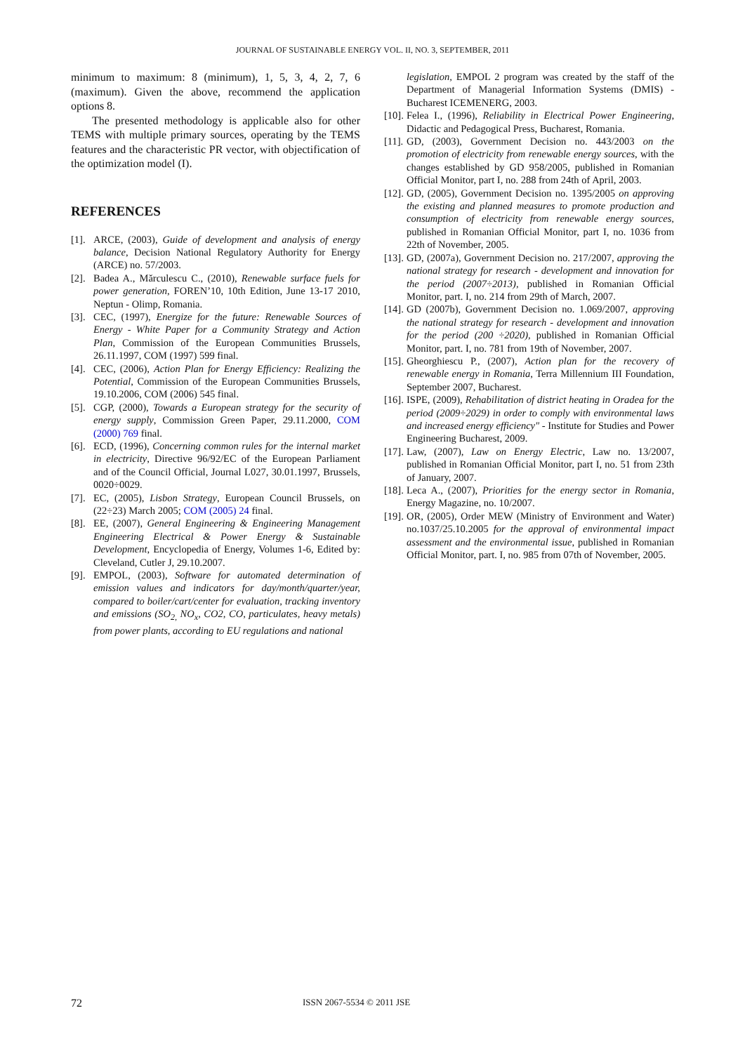JOURNAL OF SUSTAINABLE ENERGY VOL. II, NO. 3, SEPTEMBER, 2011
minimum to maximum: 8 (minimum), 1, 5, 3, 4, 2, 7, 6 (maximum). Given the above, recommend the application options 8.
The presented methodology is applicable also for other TEMS with multiple primary sources, operating by the TEMS features and the characteristic PR vector, with objectification of the optimization model (I).
REFERENCES
[1]. ARCE, (2003), Guide of development and analysis of energy balance, Decision National Regulatory Authority for Energy (ARCE) no. 57/2003.
[2]. Badea A., Mărculescu C., (2010), Renewable surface fuels for power generation, FOREN’10, 10th Edition, June 13-17 2010, Neptun - Olimp, Romania.
[3]. CEC, (1997), Energize for the future: Renewable Sources of Energy - White Paper for a Community Strategy and Action Plan, Commission of the European Communities Brussels, 26.11.1997, COM (1997) 599 final.
[4]. CEC, (2006), Action Plan for Energy Efficiency: Realizing the Potential, Commission of the European Communities Brussels, 19.10.2006, COM (2006) 545 final.
[5]. CGP, (2000), Towards a European strategy for the security of energy supply, Commission Green Paper, 29.11.2000, COM (2000) 769 final.
[6]. ECD, (1996), Concerning common rules for the internal market in electricity, Directive 96/92/EC of the European Parliament and of the Council Official, Journal L027, 30.01.1997, Brussels, 0020÷0029.
[7]. EC, (2005), Lisbon Strategy, European Council Brussels, on (22÷23) March 2005; COM (2005) 24 final.
[8]. EE, (2007), General Engineering & Engineering Management Engineering Electrical & Power Energy & Sustainable Development, Encyclopedia of Energy, Volumes 1-6, Edited by: Cleveland, Cutler J, 29.10.2007.
[9]. EMPOL, (2003), Software for automated determination of emission values and indicators for day/month/quarter/year, compared to boiler/cart/center for evaluation, tracking inventory and emissions (SO<sub>2,</sub> NO<sub>x</sub>, CO2, CO, particulates, heavy metals) from power plants, according to EU regulations and national
legislation, EMPOL 2 program was created by the staff of the Department of Managerial Information Systems (DMIS) - Bucharest ICEMENERG, 2003.
[10]. Felea I., (1996), Reliability in Electrical Power Engineering, Didactic and Pedagogical Press, Bucharest, Romania.
[11]. GD, (2003), Government Decision no. 443/2003 on the promotion of electricity from renewable energy sources, with the changes established by GD 958/2005, published in Romanian Official Monitor, part I, no. 288 from 24th of April, 2003.
[12]. GD, (2005), Government Decision no. 1395/2005 on approving the existing and planned measures to promote production and consumption of electricity from renewable energy sources, published in Romanian Official Monitor, part I, no. 1036 from 22th of November, 2005.
[13]. GD, (2007a), Government Decision no. 217/2007, approving the national strategy for research - development and innovation for the period (2007÷2013), published in Romanian Official Monitor, part. I, no. 214 from 29th of March, 2007.
[14]. GD (2007b), Government Decision no. 1.069/2007, approving the national strategy for research - development and innovation for the period (200 ÷2020), published in Romanian Official Monitor, part. I, no. 781 from 19th of November, 2007.
[15]. Gheorghiescu P., (2007), Action plan for the recovery of renewable energy in Romania, Terra Millennium III Foundation, September 2007, Bucharest.
[16]. ISPE, (2009), Rehabilitation of district heating in Oradea for the period (2009÷2029) in order to comply with environmental laws and increased energy efficiency" - Institute for Studies and Power Engineering Bucharest, 2009.
[17]. Law, (2007), Law on Energy Electric, Law no. 13/2007, published in Romanian Official Monitor, part I, no. 51 from 23th of January, 2007.
[18]. Leca A., (2007), Priorities for the energy sector in Romania, Energy Magazine, no. 10/2007.
[19]. OR, (2005), Order MEW (Ministry of Environment and Water) no.1037/25.10.2005 for the approval of environmental impact assessment and the environmental issue, published in Romanian Official Monitor, part. I, no. 985 from 07th of November, 2005.
72 ISSN 2067-5534 © 2011 JSE